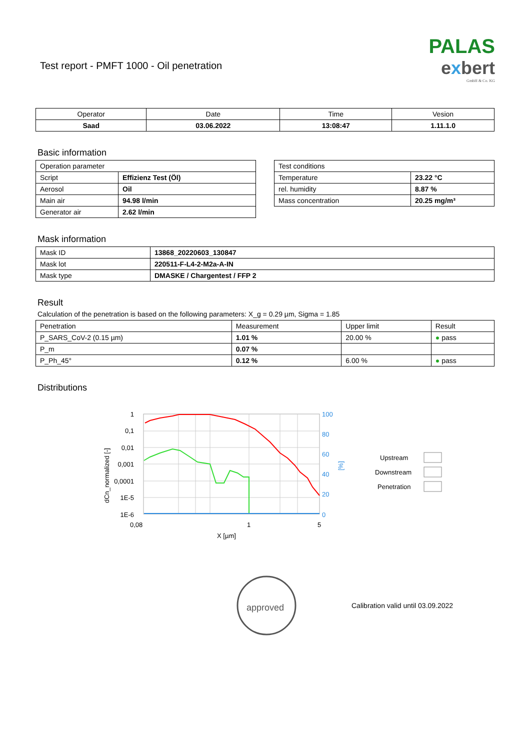Test report - PMFT 1000 - Oil penetration
PALAS
exbert
GmbH & Co. KG
| Operator | Date | Time | Vesion |
| --- | --- | --- | --- |
| Saad | 03.06.2022 | 13:08:47 | 1.11.1.0 |
Basic information
| Operation parameter | |
| Script | Effizienz Test (Öl) |
| Aerosol | Oil |
| Main air | 94.98 l/min |
| Generator air | 2.62 l/min |
| Test conditions | |
| Temperature | 23.22 °C |
| rel. humidity | 8.87 % |
| Mass concentration | 20.25 mg/m³ |
Mask information
| Mask ID | 13868_20220603_130847 |
| Mask lot | 220511-F-L4-2-M2a-A-IN |
| Mask type | DMASKE / Chargentest / FFP 2 |
Result
Calculation of the penetration is based on the following parameters: X_g = 0.29 µm, Sigma = 1.85
| Penetration | Measurement | Upper limit | Result |
| P_SARS_CoV-2 (0.15 µm) | 1.01 % | 20.00 % | ● pass |
| P_m | 0.07 % | | |
| P_Ph_45° | 0.12 % | 6.00 % | ● pass |
Distributions
1
0,1
0,01
0,001
0,0001
1E-5
1E-6
100
80
60
40
20
0
0,08
1
5
X [µm]
dCn_normalized [-]
[%]
Upstream
Downstream
Penetration
approved
Calibration valid until 03.09.2022